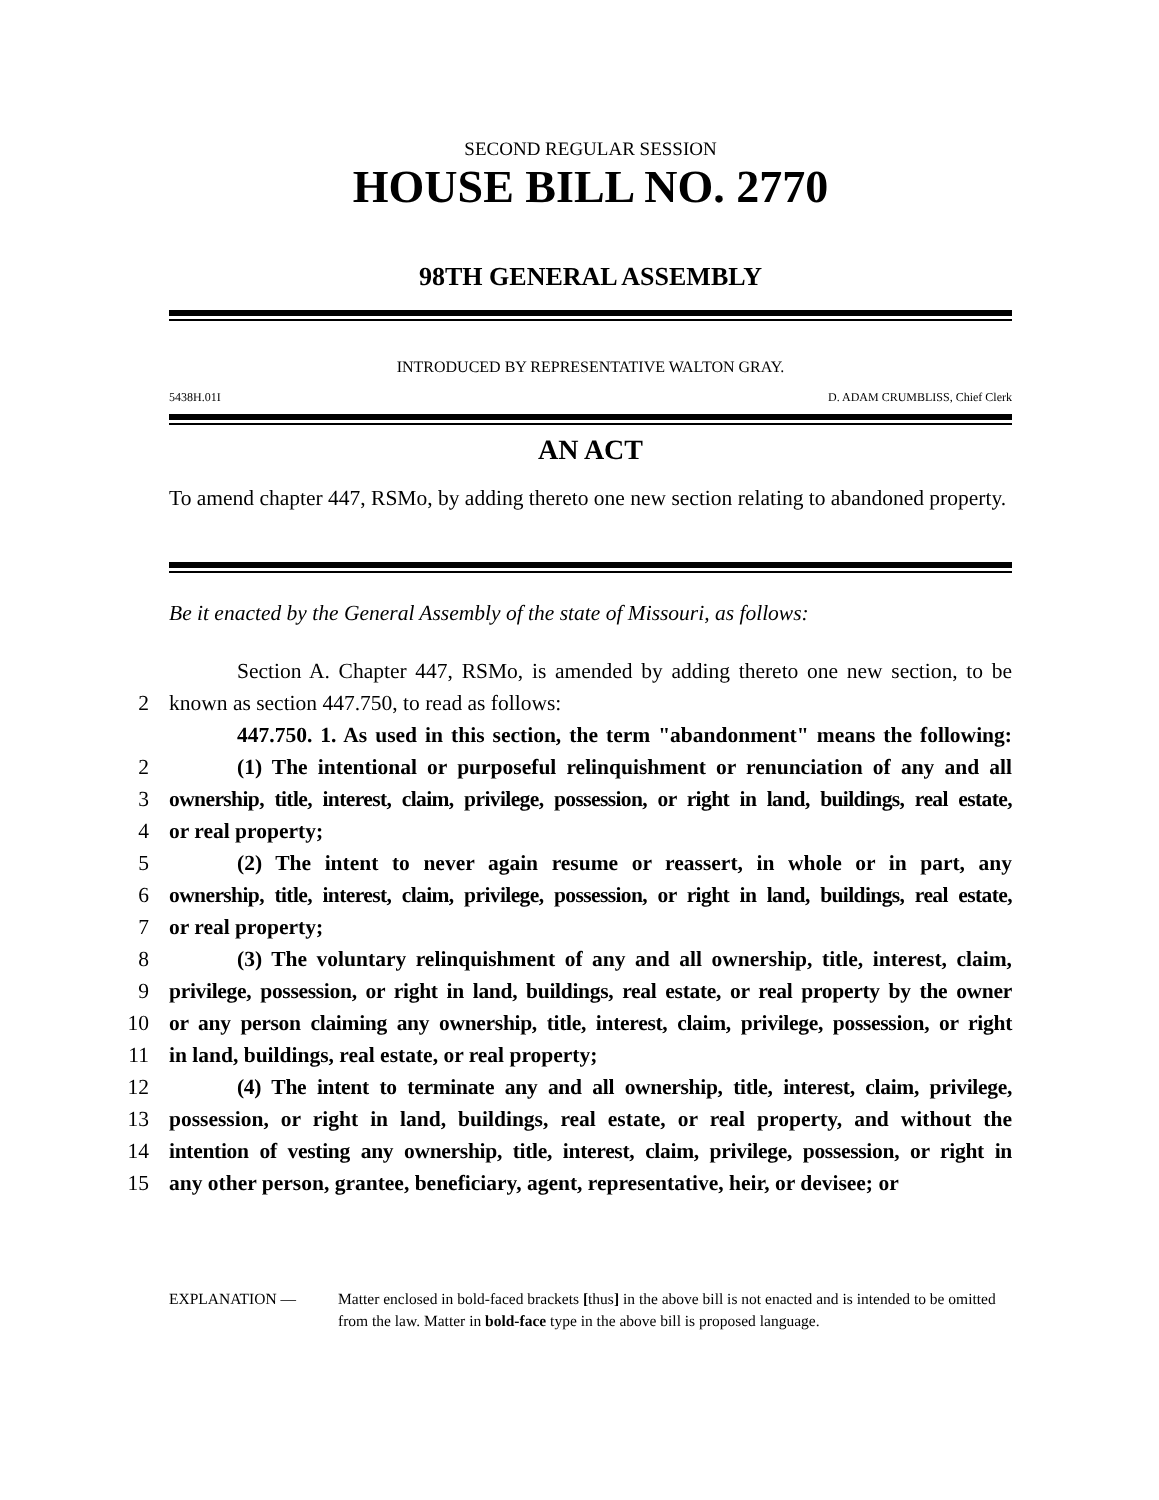SECOND REGULAR SESSION
HOUSE BILL NO. 2770
98TH GENERAL ASSEMBLY
INTRODUCED BY REPRESENTATIVE WALTON GRAY.
5438H.01I D. ADAM CRUMBLISS, Chief Clerk
AN ACT
To amend chapter 447, RSMo, by adding thereto one new section relating to abandoned property.
Be it enacted by the General Assembly of the state of Missouri, as follows:
Section A. Chapter 447, RSMo, is amended by adding thereto one new section, to be
2
known as section 447.750, to read as follows:
447.750. 1. As used in this section, the term "abandonment" means the following:
2
(1) The intentional or purposeful relinquishment or renunciation of any and all
3
ownership, title, interest, claim, privilege, possession, or right in land, buildings, real estate,
4
or real property;
5
(2) The intent to never again resume or reassert, in whole or in part, any
6
ownership, title, interest, claim, privilege, possession, or right in land, buildings, real estate,
7
or real property;
8
(3) The voluntary relinquishment of any and all ownership, title, interest, claim,
9
privilege, possession, or right in land, buildings, real estate, or real property by the owner
10
or any person claiming any ownership, title, interest, claim, privilege, possession, or right
11
in land, buildings, real estate, or real property;
12
(4) The intent to terminate any and all ownership, title, interest, claim, privilege,
13
possession, or right in land, buildings, real estate, or real property, and without the
14
intention of vesting any ownership, title, interest, claim, privilege, possession, or right in
15
any other person, grantee, beneficiary, agent, representative, heir, or devisee; or
EXPLANATION — Matter enclosed in bold-faced brackets [thus] in the above bill is not enacted and is intended to be omitted from the law. Matter in bold-face type in the above bill is proposed language.